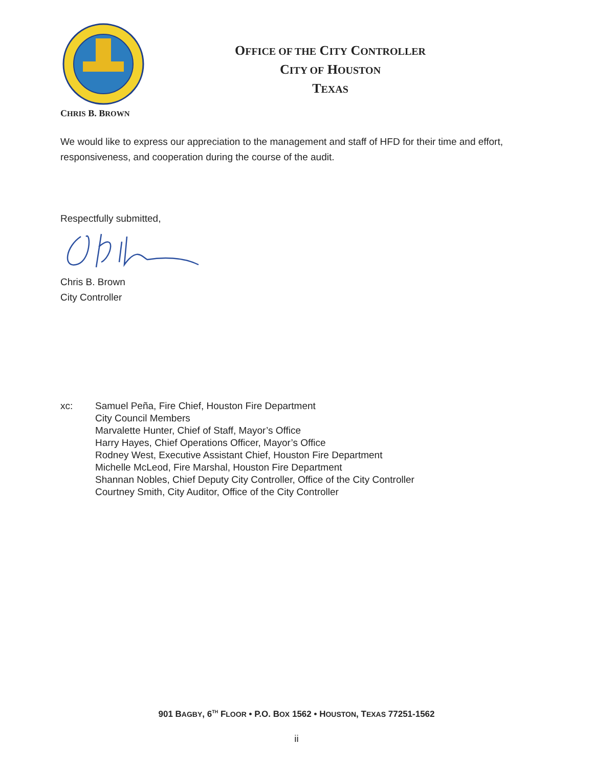OFFICE OF THE CITY CONTROLLER
CITY OF HOUSTON
TEXAS
CHRIS B. BROWN
We would like to express our appreciation to the management and staff of HFD for their time and effort, responsiveness, and cooperation during the course of the audit.
Respectfully submitted,
Chris B. Brown
City Controller
xc: Samuel Peña, Fire Chief, Houston Fire Department
City Council Members
Marvalette Hunter, Chief of Staff, Mayor’s Office
Harry Hayes, Chief Operations Officer, Mayor’s Office
Rodney West, Executive Assistant Chief, Houston Fire Department
Michelle McLeod, Fire Marshal, Houston Fire Department
Shannan Nobles, Chief Deputy City Controller, Office of the City Controller
Courtney Smith, City Auditor, Office of the City Controller
901 BAGBY, 6<sup>TH</sup> FLOOR • P.O. BOX 1562 • HOUSTON, TEXAS 77251-1562
ii